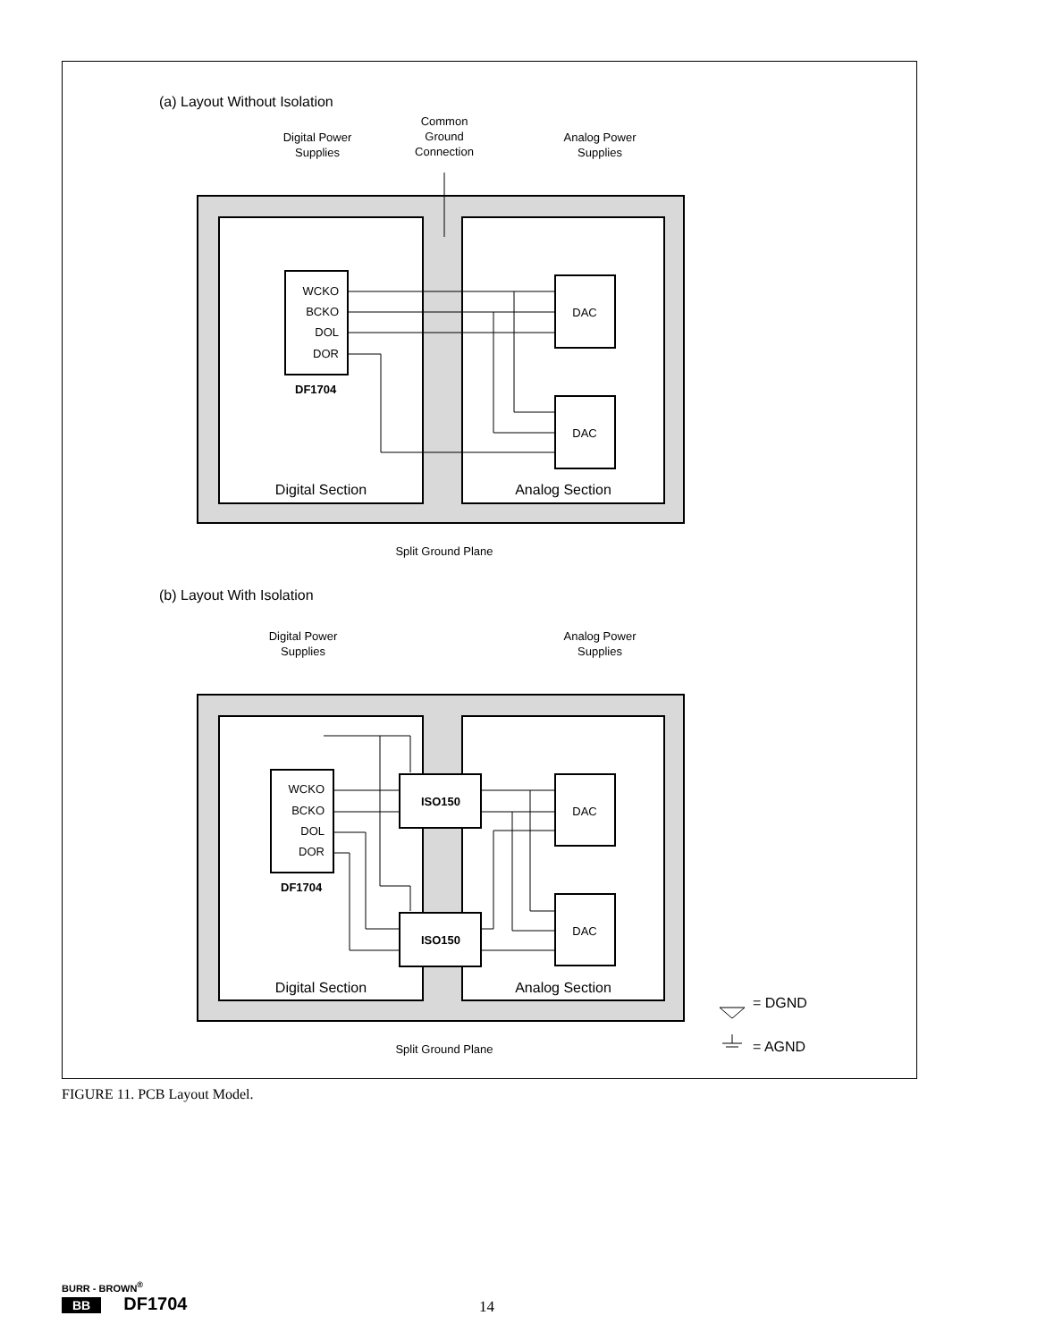(a) Layout Without Isolation
Digital Power
Supplies
Common
Ground
Connection
Analog Power
Supplies
WCKO
BCKO
DOL
DOR
DF1704
DAC
DAC
Digital Section
Analog Section
Split Ground Plane
(b) Layout With Isolation
Digital Power
Supplies
Analog Power
Supplies
WCKO
BCKO
DOL
DOR
DF1704
ISO150
ISO150
DAC
DAC
Digital Section
Analog Section
Split Ground Plane
= DGND
= AGND
FIGURE 11. PCB Layout Model.
BURR - BROWN<sup>®</sup>
BB DF1704
14